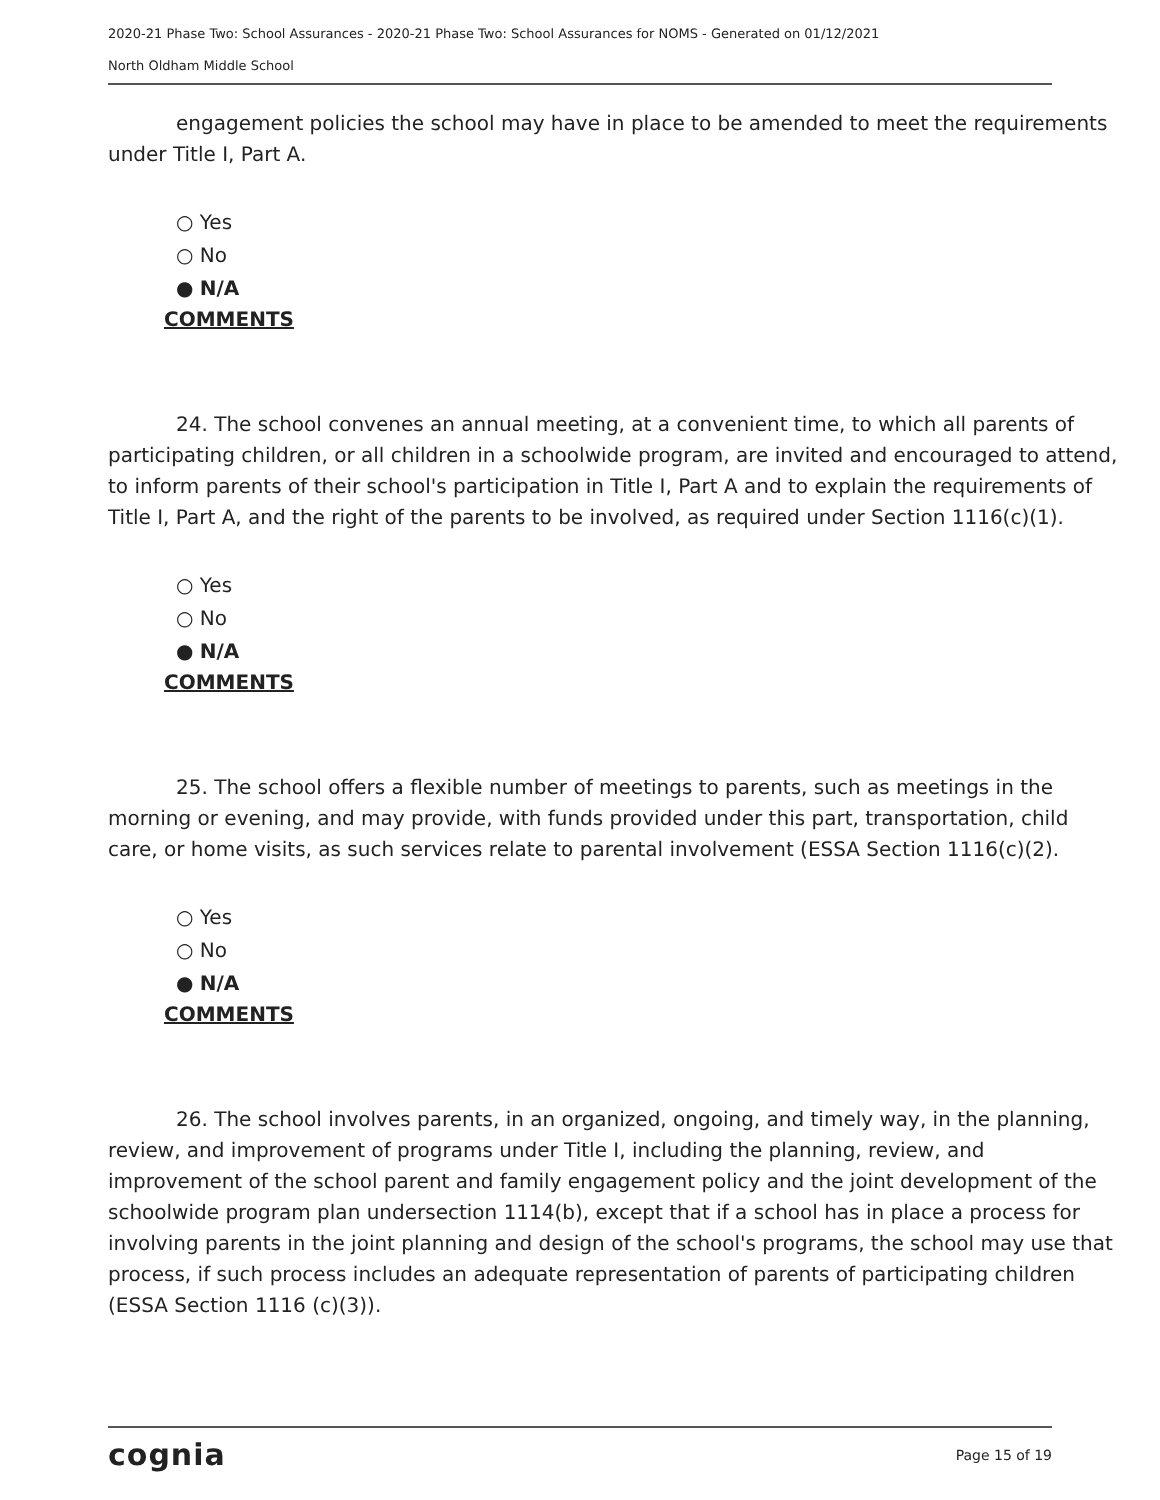2020-21 Phase Two: School Assurances - 2020-21 Phase Two: School Assurances for NOMS - Generated on 01/12/2021
North Oldham Middle School
engagement policies the school may have in place to be amended to meet the requirements under Title I, Part A.
○ Yes
○ No
● N/A
COMMENTS
24. The school convenes an annual meeting, at a convenient time, to which all parents of participating children, or all children in a schoolwide program, are invited and encouraged to attend, to inform parents of their school's participation in Title I, Part A and to explain the requirements of Title I, Part A, and the right of the parents to be involved, as required under Section 1116(c)(1).
○ Yes
○ No
● N/A
COMMENTS
25. The school offers a flexible number of meetings to parents, such as meetings in the morning or evening, and may provide, with funds provided under this part, transportation, child care, or home visits, as such services relate to parental involvement (ESSA Section 1116(c)(2).
○ Yes
○ No
● N/A
COMMENTS
26. The school involves parents, in an organized, ongoing, and timely way, in the planning, review, and improvement of programs under Title I, including the planning, review, and improvement of the school parent and family engagement policy and the joint development of the schoolwide program plan undersection 1114(b), except that if a school has in place a process for involving parents in the joint planning and design of the school's programs, the school may use that process, if such process includes an adequate representation of parents of participating children (ESSA Section 1116 (c)(3)).
cognia Page 15 of 19